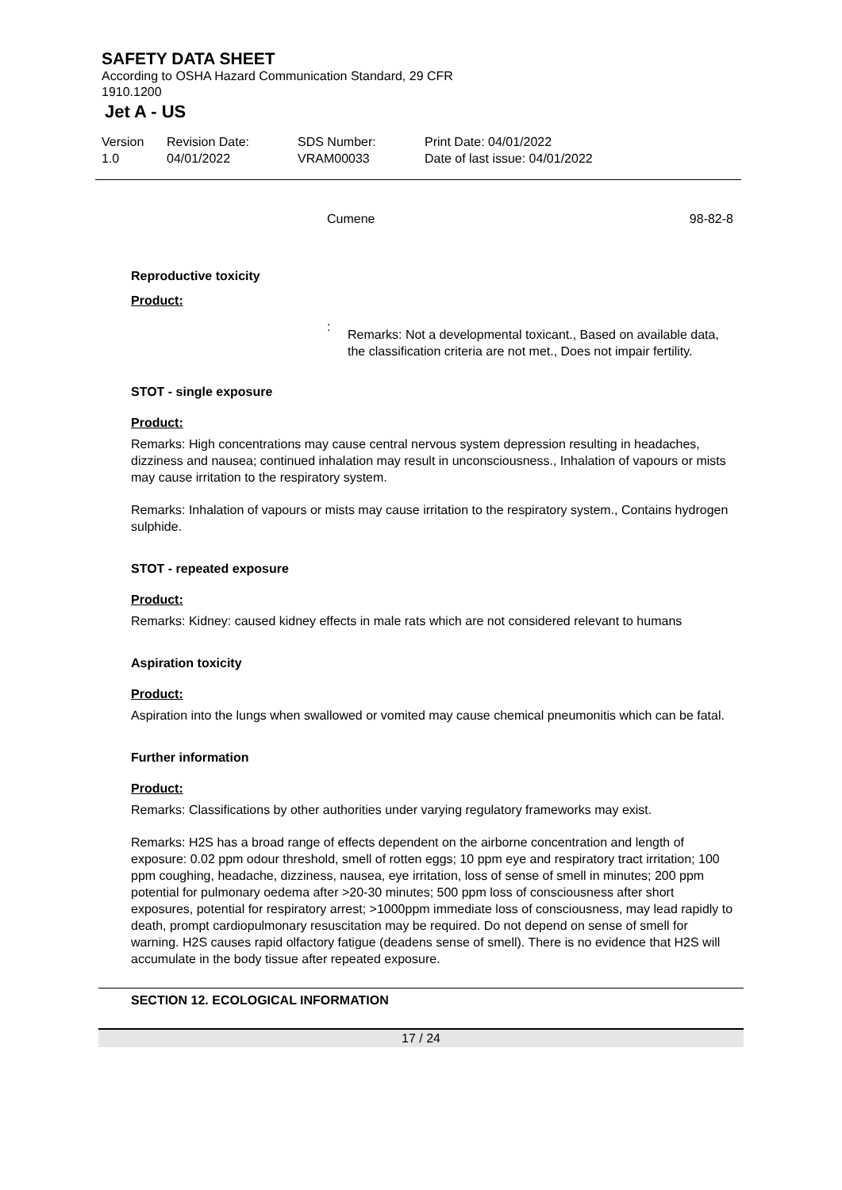SAFETY DATA SHEET
According to OSHA Hazard Communication Standard, 29 CFR 1910.1200
Jet A - US
Version
1.0
Revision Date:
04/01/2022
SDS Number:
VRAM00033
Print Date: 04/01/2022
Date of last issue: 04/01/2022
Cumene 98-82-8
Reproductive toxicity
Product:
:
Remarks: Not a developmental toxicant., Based on available data, the classification criteria are not met., Does not impair fertility.
STOT - single exposure
Product:
Remarks: High concentrations may cause central nervous system depression resulting in headaches, dizziness and nausea; continued inhalation may result in unconsciousness., Inhalation of vapours or mists may cause irritation to the respiratory system.
Remarks: Inhalation of vapours or mists may cause irritation to the respiratory system., Contains hydrogen sulphide.
STOT - repeated exposure
Product:
Remarks: Kidney: caused kidney effects in male rats which are not considered relevant to humans
Aspiration toxicity
Product:
Aspiration into the lungs when swallowed or vomited may cause chemical pneumonitis which can be fatal.
Further information
Product:
Remarks: Classifications by other authorities under varying regulatory frameworks may exist.
Remarks: H2S has a broad range of effects dependent on the airborne concentration and length of exposure: 0.02 ppm odour threshold, smell of rotten eggs; 10 ppm eye and respiratory tract irritation; 100 ppm coughing, headache, dizziness, nausea, eye irritation, loss of sense of smell in minutes; 200 ppm potential for pulmonary oedema after >20-30 minutes; 500 ppm loss of consciousness after short exposures, potential for respiratory arrest; >1000ppm immediate loss of consciousness, may lead rapidly to death, prompt cardiopulmonary resuscitation may be required. Do not depend on sense of smell for warning. H2S causes rapid olfactory fatigue (deadens sense of smell). There is no evidence that H2S will accumulate in the body tissue after repeated exposure.
SECTION 12. ECOLOGICAL INFORMATION
17 / 24